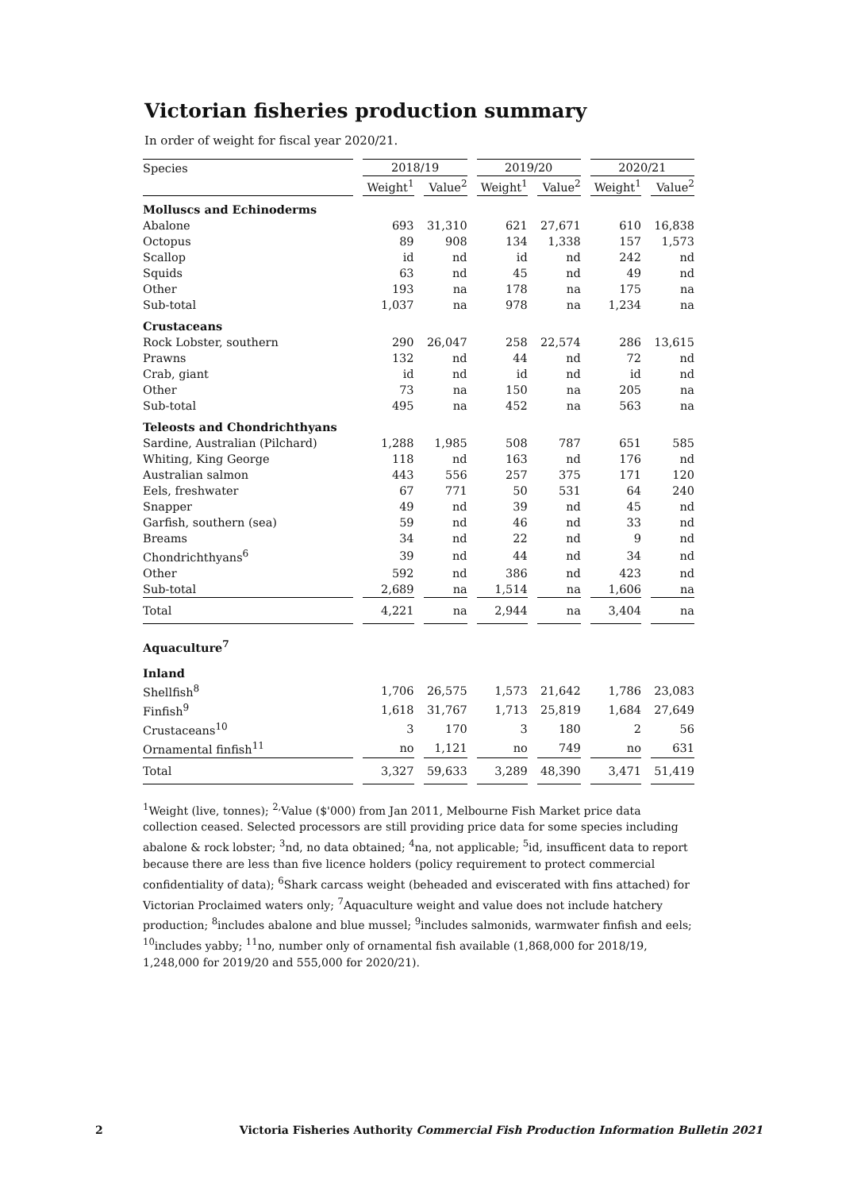Victorian fisheries production summary
In order of weight for fiscal year 2020/21.
| Species | 2018/19 | | 2019/20 | | 2020/21 | |
| --- | --- | --- | --- | --- | --- | --- |
| | Weight<sup>1</sup> | Value<sup>2</sup> | Weight<sup>1</sup> | Value<sup>2</sup> | Weight<sup>1</sup> | Value<sup>2</sup> |
| Molluscs and Echinoderms | | | | | | |
| Abalone | 693 | 31,310 | 621 | 27,671 | 610 | 16,838 |
| Octopus | 89 | 908 | 134 | 1,338 | 157 | 1,573 |
| Scallop | id | nd | id | nd | 242 | nd |
| Squids | 63 | nd | 45 | nd | 49 | nd |
| Other | 193 | na | 178 | na | 175 | na |
| Sub-total | 1,037 | na | 978 | na | 1,234 | na |
| Crustaceans | | | | | | |
| Rock Lobster, southern | 290 | 26,047 | 258 | 22,574 | 286 | 13,615 |
| Prawns | 132 | nd | 44 | nd | 72 | nd |
| Crab, giant | id | nd | id | nd | id | nd |
| Other | 73 | na | 150 | na | 205 | na |
| Sub-total | 495 | na | 452 | na | 563 | na |
| Teleosts and Chondrichthyans | | | | | | |
| Sardine, Australian (Pilchard) | 1,288 | 1,985 | 508 | 787 | 651 | 585 |
| Whiting, King George | 118 | nd | 163 | nd | 176 | nd |
| Australian salmon | 443 | 556 | 257 | 375 | 171 | 120 |
| Eels, freshwater | 67 | 771 | 50 | 531 | 64 | 240 |
| Snapper | 49 | nd | 39 | nd | 45 | nd |
| Garfish, southern (sea) | 59 | nd | 46 | nd | 33 | nd |
| Breams | 34 | nd | 22 | nd | 9 | nd |
| Chondrichthyans<sup>6</sup> | 39 | nd | 44 | nd | 34 | nd |
| Other | 592 | nd | 386 | nd | 423 | nd |
| Sub-total | 2,689 | na | 1,514 | na | 1,606 | na |
| Total | 4,221 | na | 2,944 | na | 3,404 | na |
| Aquaculture<sup>7</sup> | | | | | | |
| Inland | | | | | | |
| Shellfish<sup>8</sup> | 1,706 | 26,575 | 1,573 | 21,642 | 1,786 | 23,083 |
| Finfish<sup>9</sup> | 1,618 | 31,767 | 1,713 | 25,819 | 1,684 | 27,649 |
| Crustaceans<sup>10</sup> | 3 | 170 | 3 | 180 | 2 | 56 |
| Ornamental finfish<sup>11</sup> | no | 1,121 | no | 749 | no | 631 |
| Total | 3,327 | 59,633 | 3,289 | 48,390 | 3,471 | 51,419 |
<sup>1</sup> Weight (live, tonnes); <sup>2,</sup>Value ($'000) from Jan 2011, Melbourne Fish Market price data collection ceased. Selected processors are still providing price data for some species including abalone & rock lobster; <sup>3</sup>nd, no data obtained; <sup>4</sup>na, not applicable; <sup>5</sup>id, insufficent data to report because there are less than five licence holders (policy requirement to protect commercial confidentiality of data); <sup>6</sup>Shark carcass weight (beheaded and eviscerated with fins attached) for Victorian Proclaimed waters only; <sup>7</sup>Aquaculture weight and value does not include hatchery production; <sup>8</sup>includes abalone and blue mussel; <sup>9</sup>includes salmonids, warmwater finfish and eels; <sup>10</sup>includes yabby; <sup>11</sup>no, number only of ornamental fish available (1,868,000 for 2018/19, 1,248,000 for 2019/20 and 555,000 for 2020/21).
2 Victoria Fisheries Authority Commercial Fish Production Information Bulletin 2021